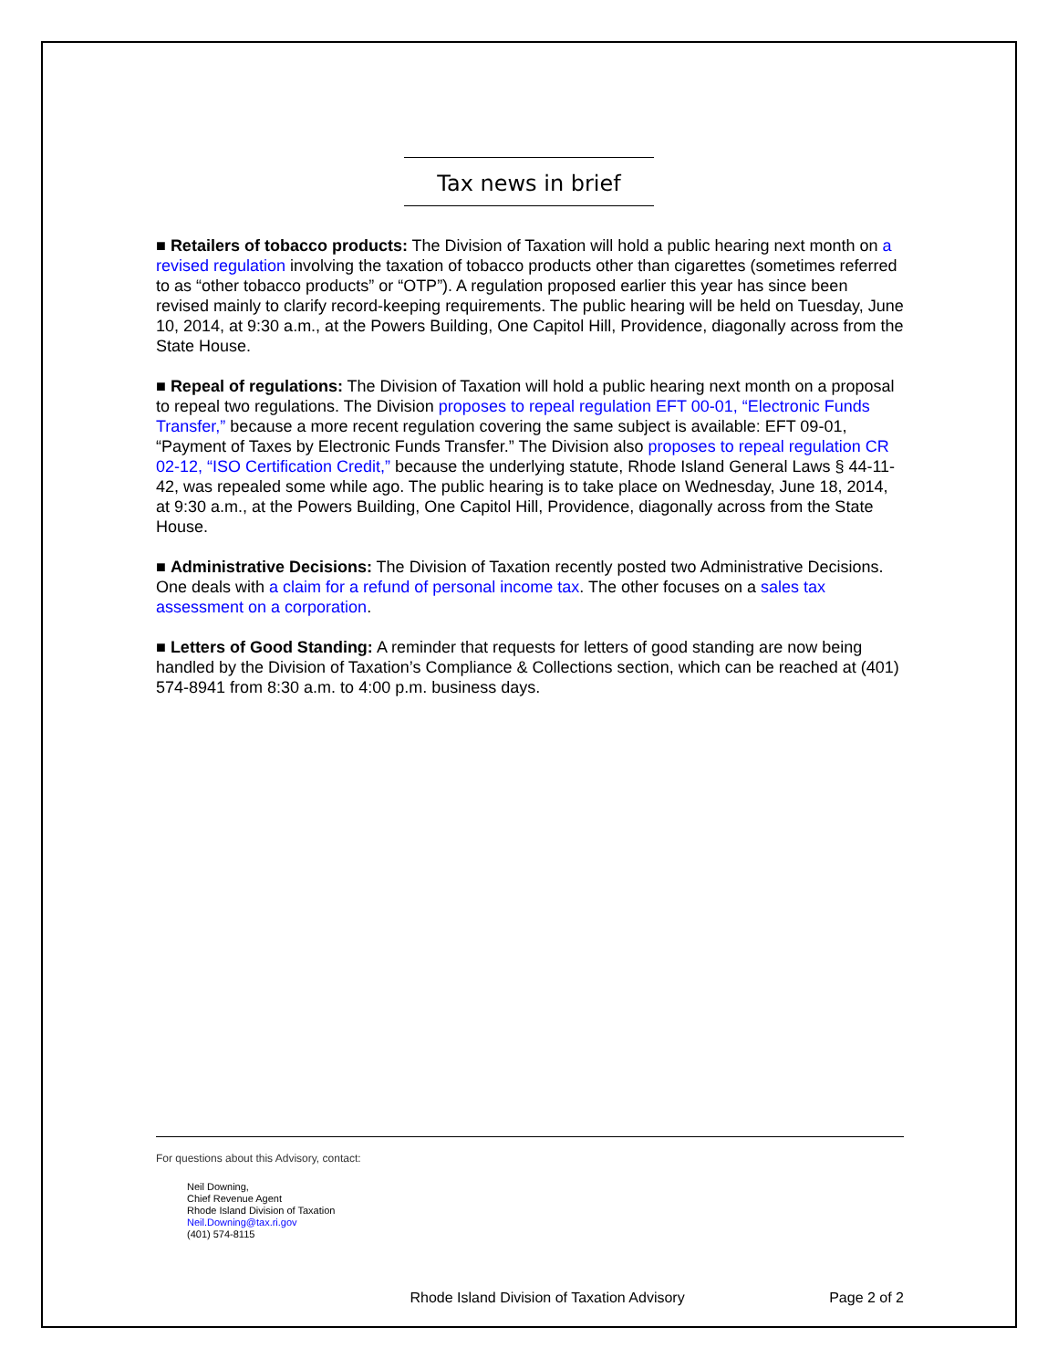Tax news in brief
■ Retailers of tobacco products: The Division of Taxation will hold a public hearing next month on a revised regulation involving the taxation of tobacco products other than cigarettes (sometimes referred to as “other tobacco products” or “OTP”). A regulation proposed earlier this year has since been revised mainly to clarify record-keeping requirements. The public hearing will be held on Tuesday, June 10, 2014, at 9:30 a.m., at the Powers Building, One Capitol Hill, Providence, diagonally across from the State House.
■ Repeal of regulations: The Division of Taxation will hold a public hearing next month on a proposal to repeal two regulations. The Division proposes to repeal regulation EFT 00-01, “Electronic Funds Transfer,” because a more recent regulation covering the same subject is available: EFT 09-01, “Payment of Taxes by Electronic Funds Transfer.” The Division also proposes to repeal regulation CR 02-12, “ISO Certification Credit,” because the underlying statute, Rhode Island General Laws § 44-11-42, was repealed some while ago. The public hearing is to take place on Wednesday, June 18, 2014, at 9:30 a.m., at the Powers Building, One Capitol Hill, Providence, diagonally across from the State House.
■ Administrative Decisions: The Division of Taxation recently posted two Administrative Decisions. One deals with a claim for a refund of personal income tax. The other focuses on a sales tax assessment on a corporation.
■ Letters of Good Standing: A reminder that requests for letters of good standing are now being handled by the Division of Taxation’s Compliance & Collections section, which can be reached at (401) 574-8941 from 8:30 a.m. to 4:00 p.m. business days.
For questions about this Advisory, contact:
Neil Downing,
Chief Revenue Agent
Rhode Island Division of Taxation
Neil.Downing@tax.ri.gov
(401) 574-8115
Rhode Island Division of Taxation Advisory Page 2 of 2